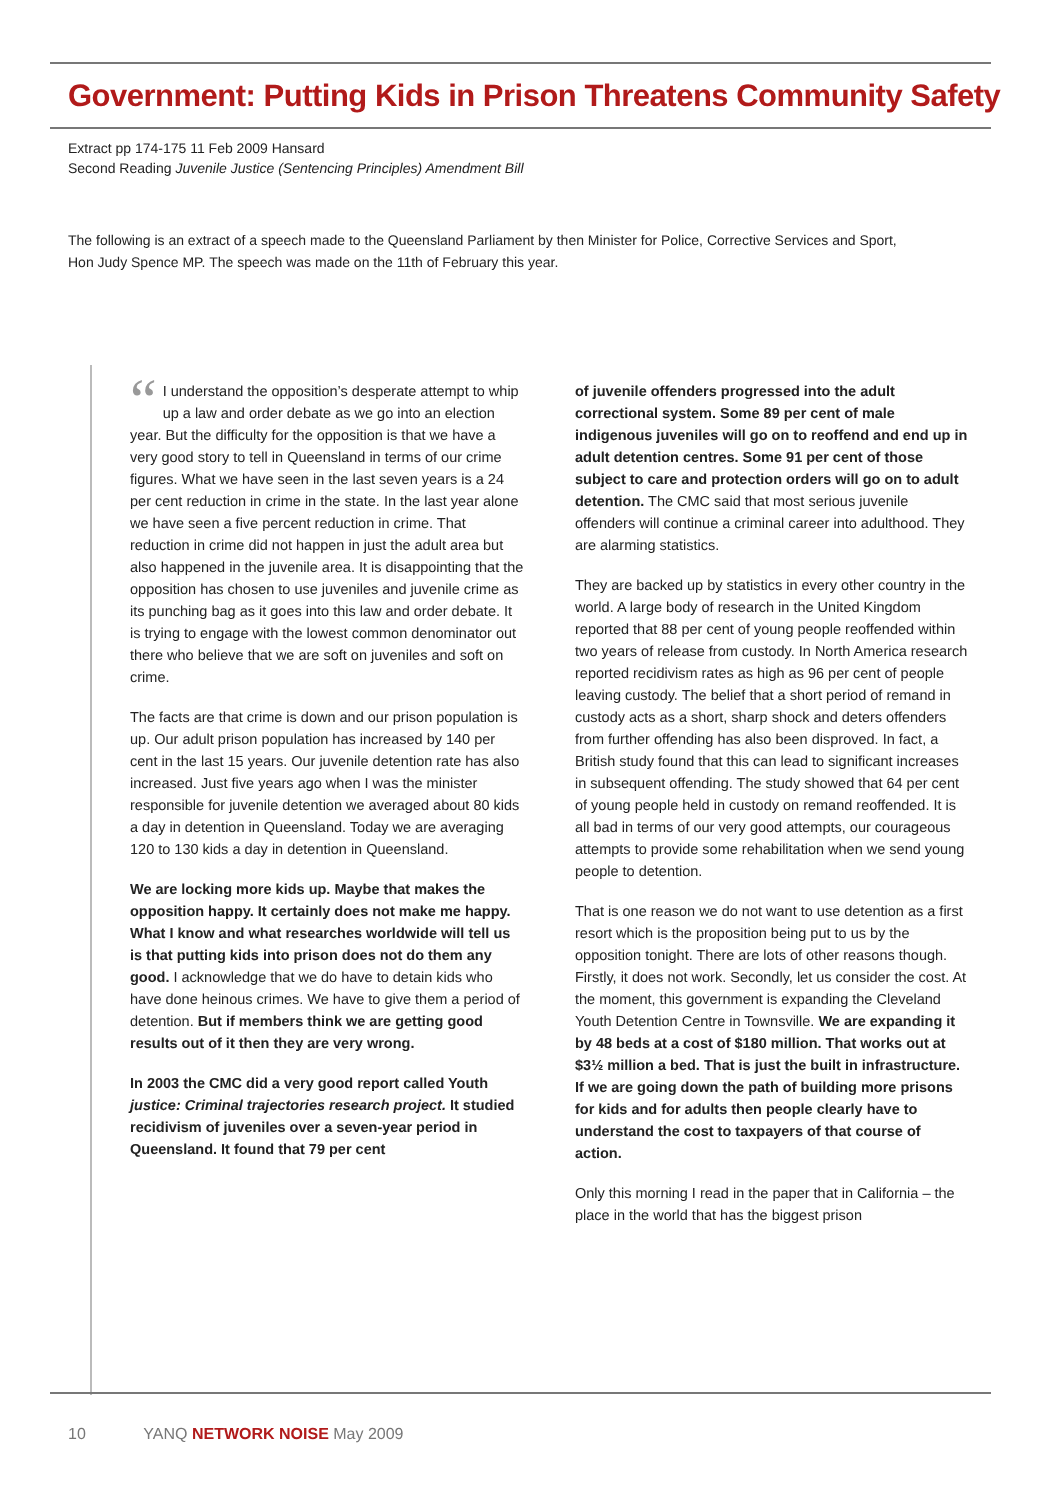Government: Putting Kids in Prison Threatens Community Safety
Extract pp 174-175 11 Feb 2009 Hansard
Second Reading Juvenile Justice (Sentencing Principles) Amendment Bill
The following is an extract of a speech made to the Queensland Parliament by then Minister for Police, Corrective Services and Sport, Hon Judy Spence MP. The speech was made on the 11th of February this year.
“I understand the opposition’s desperate attempt to whip up a law and order debate as we go into an election year. But the difficulty for the opposition is that we have a very good story to tell in Queensland in terms of our crime figures. What we have seen in the last seven years is a 24 per cent reduction in crime in the state. In the last year alone we have seen a five percent reduction in crime. That reduction in crime did not happen in just the adult area but also happened in the juvenile area. It is disappointing that the opposition has chosen to use juveniles and juvenile crime as its punching bag as it goes into this law and order debate. It is trying to engage with the lowest common denominator out there who believe that we are soft on juveniles and soft on crime.
The facts are that crime is down and our prison population is up. Our adult prison population has increased by 140 per cent in the last 15 years. Our juvenile detention rate has also increased. Just five years ago when I was the minister responsible for juvenile detention we averaged about 80 kids a day in detention in Queensland. Today we are averaging 120 to 130 kids a day in detention in Queensland.
We are locking more kids up. Maybe that makes the opposition happy. It certainly does not make me happy. What I know and what researches worldwide will tell us is that putting kids into prison does not do them any good. I acknowledge that we do have to detain kids who have done heinous crimes. We have to give them a period of detention. But if members think we are getting good results out of it then they are very wrong.
In 2003 the CMC did a very good report called Youth justice: Criminal trajectories research project. It studied recidivism of juveniles over a seven-year period in Queensland. It found that 79 per cent
of juvenile offenders progressed into the adult correctional system. Some 89 per cent of male indigenous juveniles will go on to reoffend and end up in adult detention centres. Some 91 per cent of those subject to care and protection orders will go on to adult detention. The CMC said that most serious juvenile offenders will continue a criminal career into adulthood. They are alarming statistics.
They are backed up by statistics in every other country in the world. A large body of research in the United Kingdom reported that 88 per cent of young people reoffended within two years of release from custody. In North America research reported recidivism rates as high as 96 per cent of people leaving custody. The belief that a short period of remand in custody acts as a short, sharp shock and deters offenders from further offending has also been disproved. In fact, a British study found that this can lead to significant increases in subsequent offending. The study showed that 64 per cent of young people held in custody on remand reoffended. It is all bad in terms of our very good attempts, our courageous attempts to provide some rehabilitation when we send young people to detention.
That is one reason we do not want to use detention as a first resort which is the proposition being put to us by the opposition tonight. There are lots of other reasons though. Firstly, it does not work. Secondly, let us consider the cost. At the moment, this government is expanding the Cleveland Youth Detention Centre in Townsville. We are expanding it by 48 beds at a cost of $180 million. That works out at $3½ million a bed. That is just the built in infrastructure. If we are going down the path of building more prisons for kids and for adults then people clearly have to understand the cost to taxpayers of that course of action.
Only this morning I read in the paper that in California – the place in the world that has the biggest prison
10 YANQ NETWORK NOISE May 2009